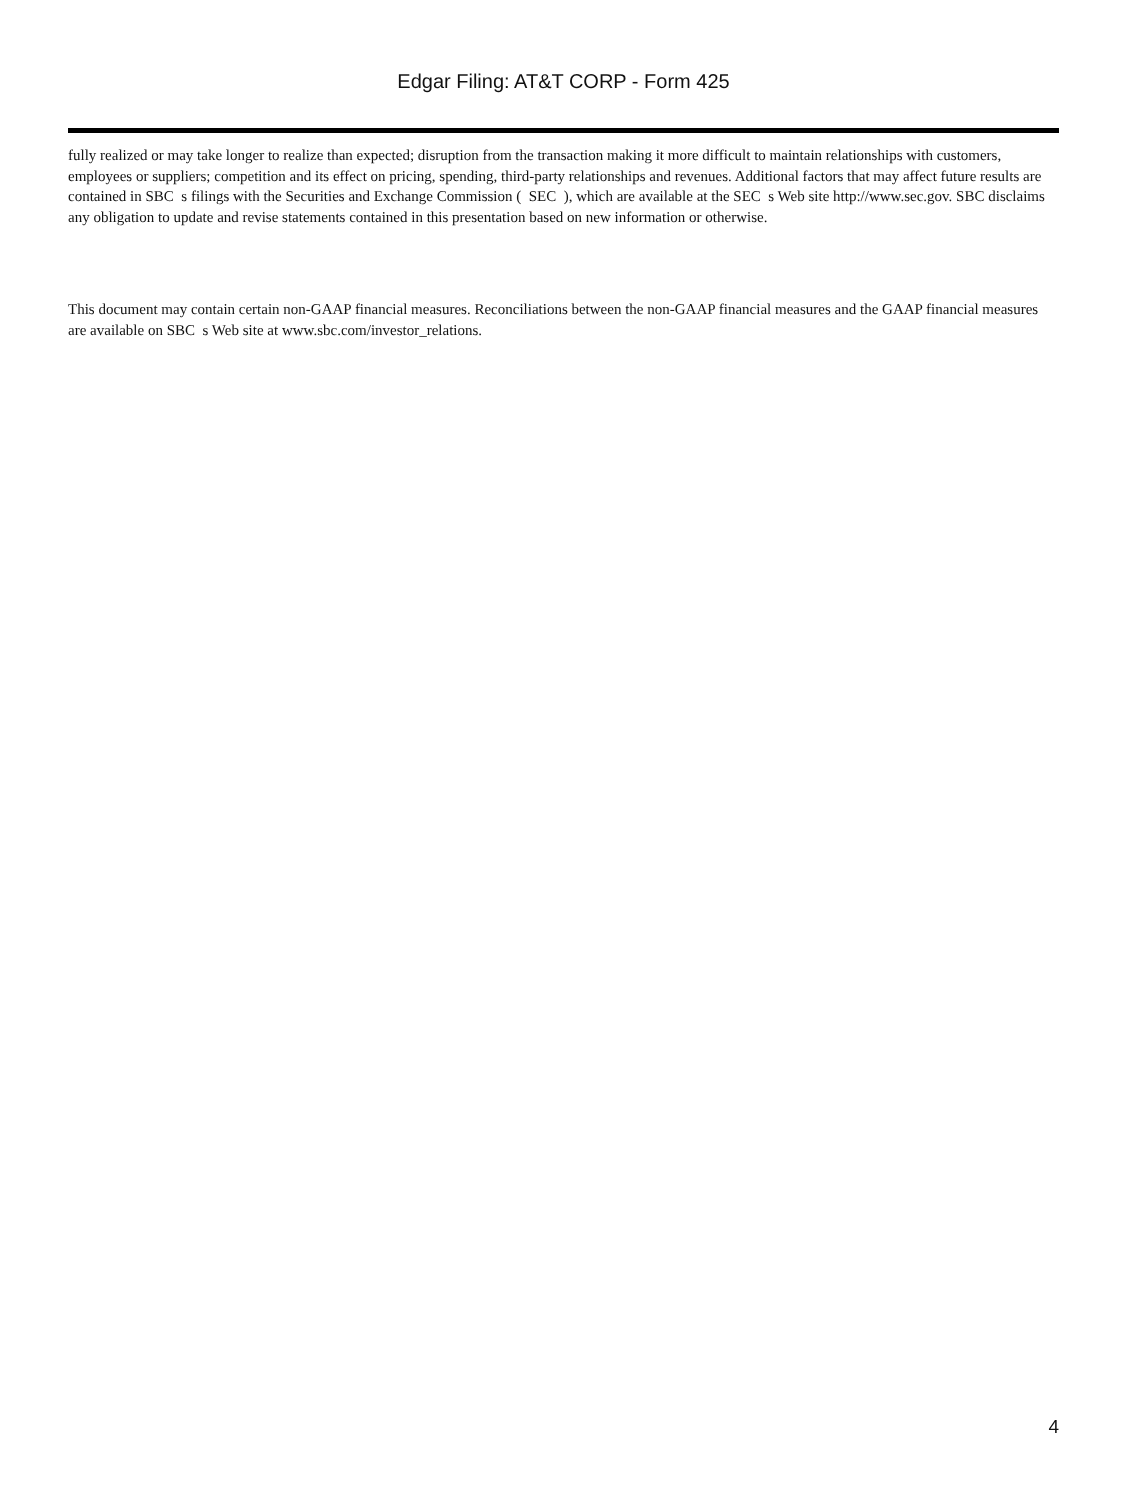Edgar Filing: AT&T CORP - Form 425
fully realized or may take longer to realize than expected; disruption from the transaction making it more difficult to maintain relationships with customers, employees or suppliers; competition and its effect on pricing, spending, third-party relationships and revenues. Additional factors that may affect future results are contained in SBC s filings with the Securities and Exchange Commission ( SEC ), which are available at the SEC s Web site http://www.sec.gov. SBC disclaims any obligation to update and revise statements contained in this presentation based on new information or otherwise.
This document may contain certain non-GAAP financial measures. Reconciliations between the non-GAAP financial measures and the GAAP financial measures are available on SBC s Web site at www.sbc.com/investor_relations.
4